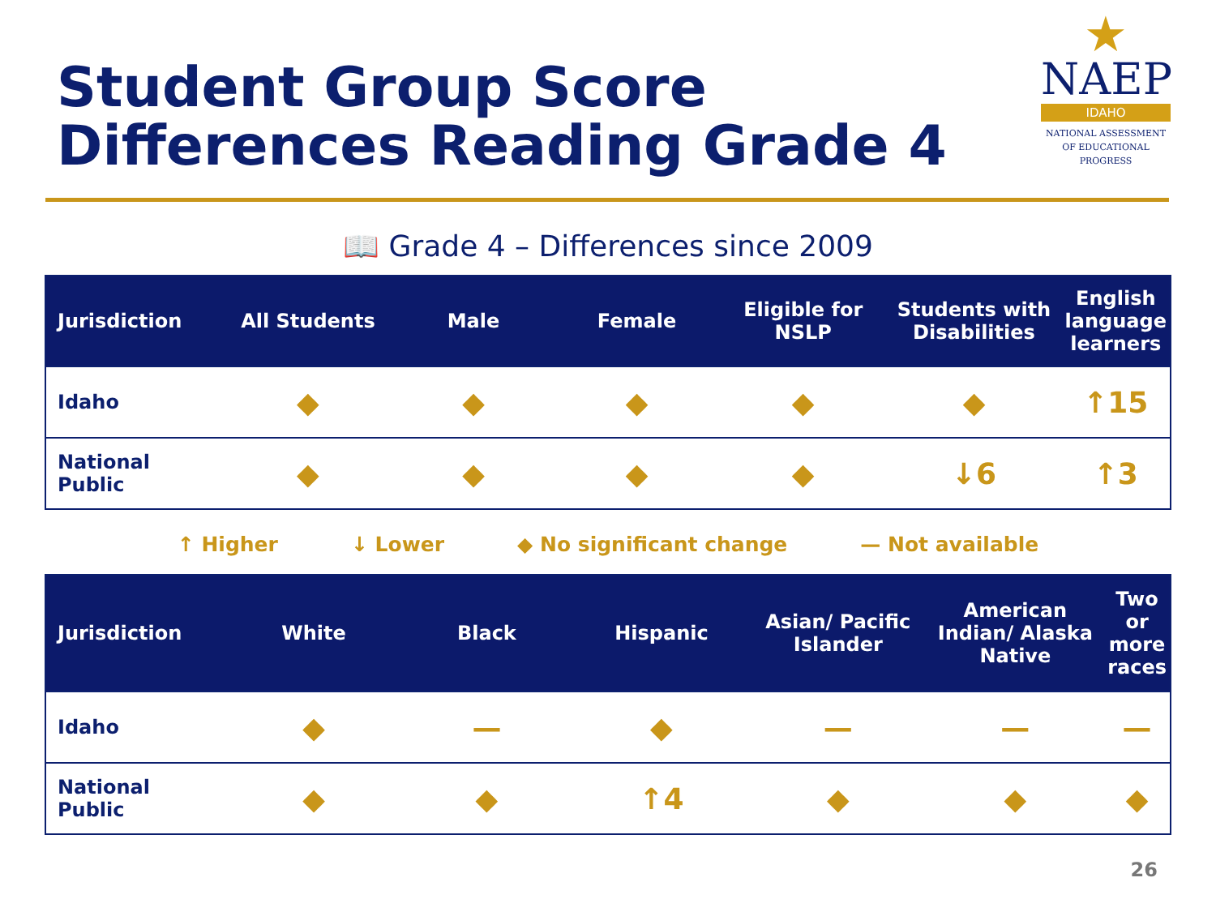Student Group Score
Differences Reading Grade 4
★
NAEP
IDAHO
NATIONAL ASSESSMENT
OF EDUCATIONAL
PROGRESS
📖 Grade 4 – Differences since 2009
| Jurisdiction | All Students | Male | Female | Eligible for NSLP | Students with Disabilities | English language learners |
| --- | --- | --- | --- | --- | --- | --- |
| Idaho | ◆ | ◆ | ◆ | ◆ | ◆ | ↑15 |
| National Public | ◆ | ◆ | ◆ | ◆ | ↓6 | ↑3 |
↑ Higher ↓ Lower ◆ No significant change — Not available
| Jurisdiction | White | Black | Hispanic | Asian/ Pacific Islander | American Indian/ Alaska Native | Two or more races |
| --- | --- | --- | --- | --- | --- | --- |
| Idaho | ◆ | — | ◆ | — | — | — |
| National Public | ◆ | ◆ | ↑4 | ◆ | ◆ | ◆ |
26